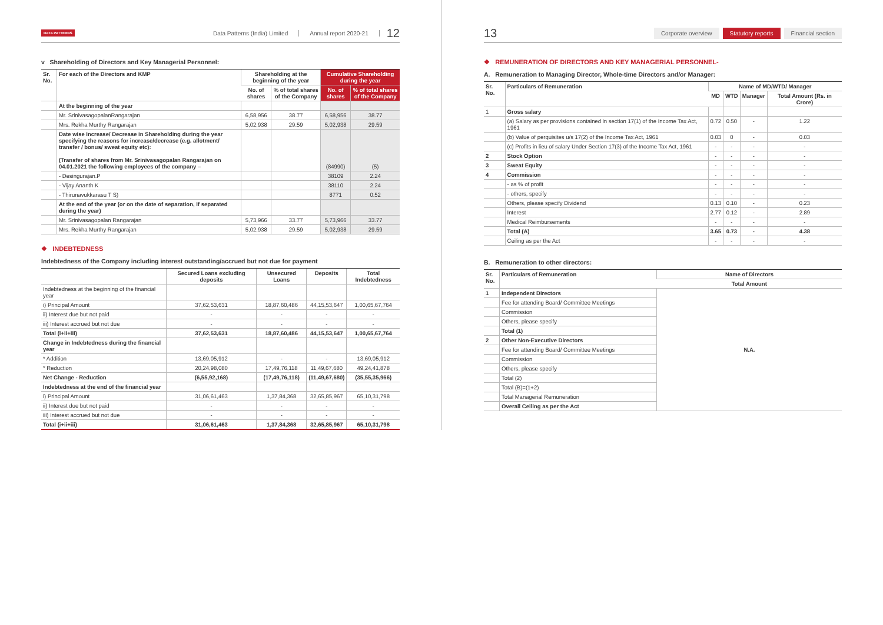DATA PATTERNS Data Patterns (India) Limited Annual report 2020-21 12
v Shareholding of Directors and Key Managerial Personnel:
| Sr. No. | For each of the Directors and KMP | Shareholding at the beginning of the year | | Cumulative Shareholding during the year | |
| --- | --- | --- | --- | --- | --- |
| | | No. of shares | % of total shares of the Company | No. of shares | % of total shares of the Company |
| | At the beginning of the year | | | | |
| | Mr. SrinivasagopalanRangarajan | 6,58,956 | 38.77 | 6,58,956 | 38.77 |
| | Mrs. Rekha Murthy Rangarajan | 5,02,938 | 29.59 | 5,02,938 | 29.59 |
| | Date wise Increase/ Decrease in Shareholding during the year specifying the reasons for increase/decrease (e.g. allotment/ transfer / bonus/ sweat equity etc): (Transfer of shares from Mr. Srinivasagopalan Rangarajan on 04.01.2021 the following employees of the company – | | | (84990) | (5) |
| | - Desingurajan.P | | | 38109 | 2.24 |
| | - Vijay Ananth K | | | 38110 | 2.24 |
| | - Thirunavukkarasu T S) | | | 8771 | 0.52 |
| | At the end of the year (or on the date of separation, if separated during the year) | | | | |
| | Mr. Srinivasagopalan Rangarajan | 5,73,966 | 33.77 | 5,73,966 | 33.77 |
| | Mrs. Rekha Murthy Rangarajan | 5,02,938 | 29.59 | 5,02,938 | 29.59 |
❖ INDEBTEDNESS
Indebtedness of the Company including interest outstanding/accrued but not due for payment
| | Secured Loans excluding deposits | Unsecured Loans | Deposits | Total Indebtedness |
| --- | --- | --- | --- | --- |
| Indebtedness at the beginning of the financial year | | | | |
| i) Principal Amount | 37,62,53,631 | 18,87,60,486 | 44,15,53,647 | 1,00,65,67,764 |
| ii) Interest due but not paid | - | - | - | - |
| iii) Interest accrued but not due | - | - | - | - |
| Total (i+ii+iii) | 37,62,53,631 | 18,87,60,486 | 44,15,53,647 | 1,00,65,67,764 |
| Change in Indebtedness during the financial year | | | | |
| * Addition | 13,69,05,912 | - | - | 13,69,05,912 |
| * Reduction | 20,24,98,080 | 17,49,76,118 | 11,49,67,680 | 49,24,41,878 |
| Net Change - Reduction | (6,55,92,168) | (17,49,76,118) | (11,49,67,680) | (35,55,35,966) |
| Indebtedness at the end of the financial year | | | | |
| i) Principal Amount | 31,06,61,463 | 1,37,84,368 | 32,65,85,967 | 65,10,31,798 |
| ii) Interest due but not paid | - | - | - | - |
| iii) Interest accrued but not due | - | - | - | - |
| Total (i+ii+iii) | 31,06,61,463 | 1,37,84,368 | 32,65,85,967 | 65,10,31,798 |
13 Corporate overview Statutory reports Financial section
❖ REMUNERATION OF DIRECTORS AND KEY MANAGERIAL PERSONNEL-
A. Remuneration to Managing Director, Whole-time Directors and/or Manager:
| Sr. No. | Particulars of Remuneration | Name of MD/WTD/ Manager | | | |
| --- | --- | --- | --- | --- | --- |
| | | MD | WTD | Manager | Total Amount (Rs. in Crore) |
| 1 | Gross salary | | | | |
| | (a) Salary as per provisions contained in section 17(1) of the Income Tax Act, 1961 | 0.72 | 0.50 | - | 1.22 |
| | (b) Value of perquisites u/s 17(2) of the Income Tax Act, 1961 | 0.03 | 0 | - | 0.03 |
| | (c) Profits in lieu of salary Under Section 17(3) of the Income Tax Act, 1961 | - | - | - | - |
| 2 | Stock Option | - | - | - | - |
| 3 | Sweat Equity | - | - | - | - |
| 4 | Commission | - | - | - | - |
| | - as % of profit | - | - | - | - |
| | - others, specify | - | - | - | - |
| | Others, please specify Dividend | 0.13 | 0.10 | - | 0.23 |
| | Interest | 2.77 | 0.12 | - | 2.89 |
| | Medical Reimbursements | - | - | - | - |
| | Total (A) | 3.65 | 0.73 | - | 4.38 |
| | Ceiling as per the Act | - | - | - | - |
B. Remuneration to other directors:
| Sr. No. | Particulars of Remuneration | Name of Directors |
| --- | --- | --- |
| | | Total Amount |
| 1 | Independent Directors | N.A. |
| | Fee for attending Board/ Committee Meetings | |
| | Commission | |
| | Others, please specify | |
| | Total (1) | |
| 2 | Other Non-Executive Directors | |
| | Fee for attending Board/ Committee Meetings | |
| | Commission | |
| | Others, please specify | |
| | Total (2) | |
| | Total (B)=(1+2) | |
| | Total Managerial Remuneration | |
| | Overall Ceiling as per the Act | |